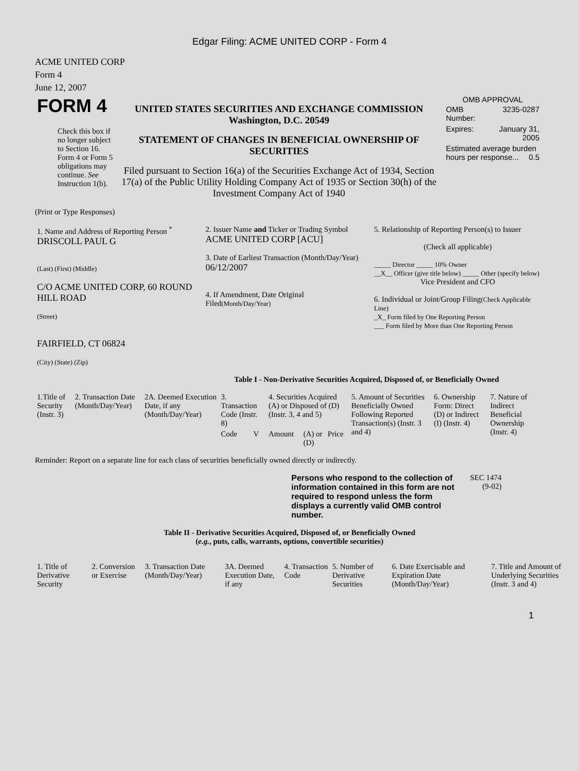Edgar Filing: ACME UNITED CORP - Form 4
ACME UNITED CORP
Form 4
June 12, 2007
| FORM 4 Check this box if no longer subject to Section 16. Form 4 or Form 5 obligations may continue. See Instruction 1(b). | UNITED STATES SECURITIES AND EXCHANGE COMMISSION Washington, D.C. 20549 STATEMENT OF CHANGES IN BENEFICIAL OWNERSHIP OF SECURITIES Filed pursuant to Section 16(a) of the Securities Exchange Act of 1934, Section 17(a) of the Public Utility Holding Company Act of 1935 or Section 30(h) of the Investment Company Act of 1940 | OMB APPROVAL / OMB Number: / 3235-0287 / / Expires: / January 31, 2005 / / Estimated average burden hours per response... 0.5 / / |
(Print or Type Responses)
| 1. Name and Address of Reporting Person <sup>*</sup> DRISCOLL PAUL G (Last) (First) (Middle) C/O ACME UNITED CORP, 60 ROUND HILL ROAD (Street) FAIRFIELD, CT 06824 (City) (State) (Zip) | 2. Issuer Name and Ticker or Trading Symbol ACME UNITED CORP [ACU] 3. Date of Earliest Transaction (Month/Day/Year) 06/12/2007 4. If Amendment, Date Original Filed (Month/Day/Year) | 5. Relationship of Reporting Person(s) to Issuer (Check all applicable) _____ Director _____ 10% Owner __X__ Officer (give title below) _____ Other (specify below) Vice President and CFO 6. Individual or Joint/Group Filing (Check Applicable Line) _X_ Form filed by One Reporting Person ___ Form filed by More than One Reporting Person |
Table I - Non-Derivative Securities Acquired, Disposed of, or Beneficially Owned
| 1.Title of Security (Instr. 3) | 2. Transaction Date (Month/Day/Year) | 2A. Deemed Execution Date, if any (Month/Day/Year) | 3. Transaction Code (Instr. 8) | | 4. Securities Acquired (A) or Disposed of (D) (Instr. 3, 4 and 5) | | | 5. Amount of Securities Beneficially Owned Following Reported Transaction(s) (Instr. 3 and 4) | 6. Ownership Form: Direct (D) or Indirect (I) (Instr. 4) | 7. Nature of Indirect Beneficial Ownership (Instr. 4) |
| --- | --- | --- | --- | --- | --- | --- | --- | --- | --- | --- |
| | | | Code | V | Amount | (A) or (D) | Price | | | |
Reminder: Report on a separate line for each class of securities beneficially owned directly or indirectly.
| Persons who respond to the collection of information contained in this form are not required to respond unless the form displays a currently valid OMB control number. | SEC 1474 (9-02) |
Table II - Derivative Securities Acquired, Disposed of, or Beneficially Owned
(e.g., puts, calls, warrants, options, convertible securities)
| 1. Title of Derivative Security | 2. Conversion or Exercise | 3. Transaction Date (Month/Day/Year) | 3A. Deemed Execution Date, if any | 4. Transaction Code | 5. Number of Derivative Securities | 6. Date Exercisable and Expiration Date (Month/Day/Year) | 7. Title and Amount of Underlying Securities (Instr. 3 and 4) |
| --- | --- | --- | --- | --- | --- | --- | --- |
1